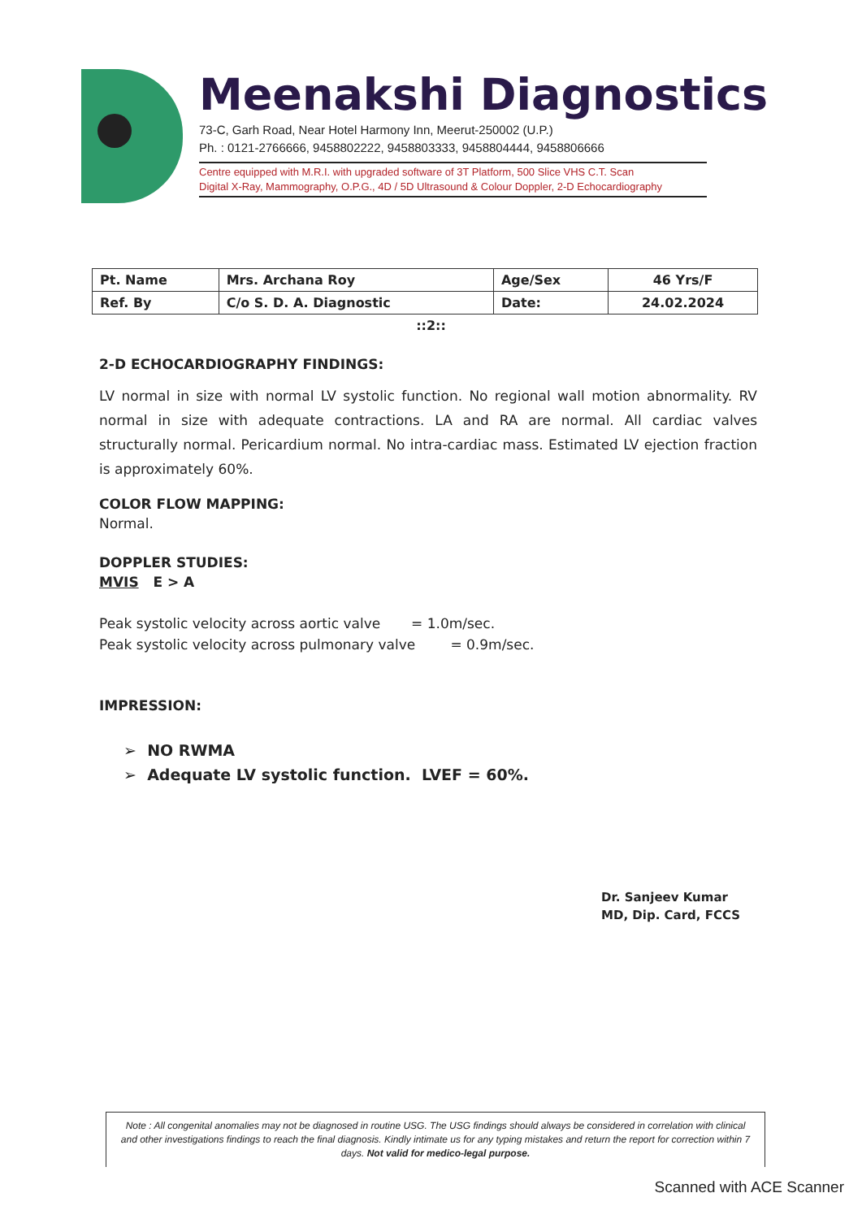Meenakshi Diagnostics
73-C, Garh Road, Near Hotel Harmony Inn, Meerut-250002 (U.P.)
Ph. : 0121-2766666, 9458802222, 9458803333, 9458804444, 9458806666
Centre equipped with M.R.I. with upgraded software of 3T Platform, 500 Slice VHS C.T. Scan
Digital X-Ray, Mammography, O.P.G., 4D / 5D Ultrasound & Colour Doppler, 2-D Echocardiography
| Pt. Name | Mrs. Archana Roy | Age/Sex | 46 Yrs/F |
| Ref. By | C/o S. D. A. Diagnostic | Date: | 24.02.2024 |
::2::
2-D ECHOCARDIOGRAPHY FINDINGS:
LV normal in size with normal LV systolic function. No regional wall motion abnormality. RV normal in size with adequate contractions. LA and RA are normal. All cardiac valves structurally normal. Pericardium normal. No intra-cardiac mass. Estimated LV ejection fraction is approximately 60%.
COLOR FLOW MAPPING:
Normal.
DOPPLER STUDIES:
MVIS E > A
Peak systolic velocity across aortic valve = 1.0m/sec.
Peak systolic velocity across pulmonary valve = 0.9m/sec.
IMPRESSION:
➢ NO RWMA
➢ Adequate LV systolic function. LVEF = 60%.
Dr. Sanjeev Kumar
MD, Dip. Card, FCCS
Note : All congenital anomalies may not be diagnosed in routine USG. The USG findings should always be considered in correlation with clinical and other investigations findings to reach the final diagnosis. Kindly intimate us for any typing mistakes and return the report for correction within 7 days. Not valid for medico-legal purpose.
Scanned with ACE Scanner